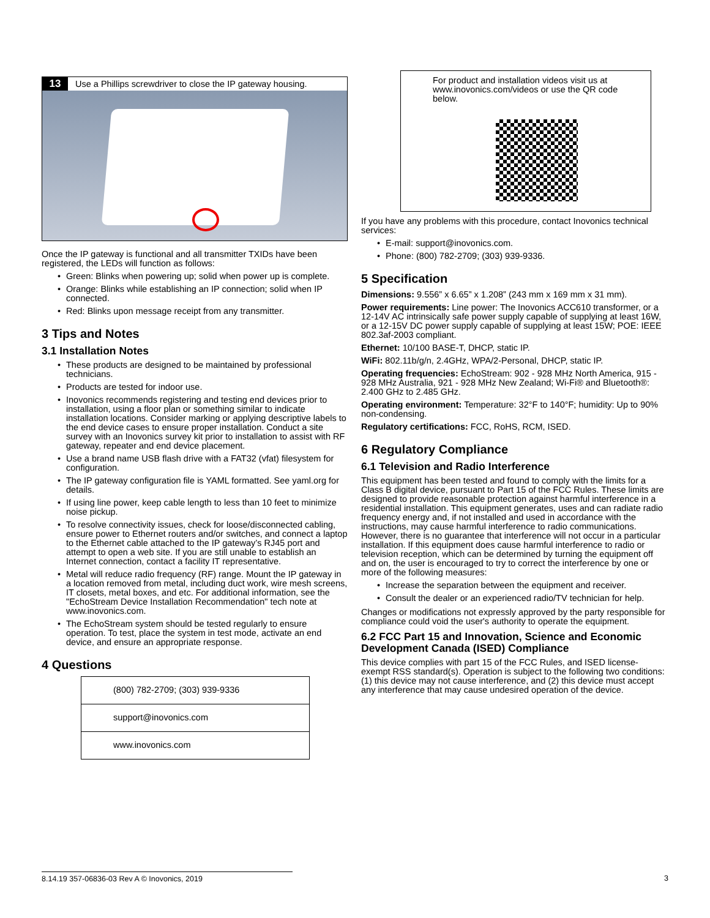13
Use a Phillips screwdriver to close the IP gateway housing.
Once the IP gateway is functional and all transmitter TXIDs have been registered, the LEDs will function as follows:
• Green: Blinks when powering up; solid when power up is complete.
• Orange: Blinks while establishing an IP connection; solid when IP connected.
• Red: Blinks upon message receipt from any transmitter.
3 Tips and Notes
3.1 Installation Notes
• These products are designed to be maintained by professional technicians.
• Products are tested for indoor use.
• Inovonics recommends registering and testing end devices prior to installation, using a floor plan or something similar to indicate installation locations. Consider marking or applying descriptive labels to the end device cases to ensure proper installation. Conduct a site survey with an Inovonics survey kit prior to installation to assist with RF gateway, repeater and end device placement.
• Use a brand name USB flash drive with a FAT32 (vfat) filesystem for configuration.
• The IP gateway configuration file is YAML formatted. See yaml.org for details.
• If using line power, keep cable length to less than 10 feet to minimize noise pickup.
• To resolve connectivity issues, check for loose/disconnected cabling, ensure power to Ethernet routers and/or switches, and connect a laptop to the Ethernet cable attached to the IP gateway’s RJ45 port and attempt to open a web site. If you are still unable to establish an Internet connection, contact a facility IT representative.
• Metal will reduce radio frequency (RF) range. Mount the IP gateway in a location removed from metal, including duct work, wire mesh screens, IT closets, metal boxes, and etc. For additional information, see the "EchoStream Device Installation Recommendation" tech note at www.inovonics.com.
• The EchoStream system should be tested regularly to ensure operation. To test, place the system in test mode, activate an end device, and ensure an appropriate response.
4 Questions
(800) 782-2709; (303) 939-9336
support@inovonics.com
www.inovonics.com
For product and installation videos visit us at www.inovonics.com/videos or use the QR code below.
If you have any problems with this procedure, contact Inovonics technical services:
• E-mail: support@inovonics.com.
• Phone: (800) 782-2709; (303) 939-9336.
5 Specification
Dimensions: 9.556” x 6.65” x 1.208” (243 mm x 169 mm x 31 mm).
Power requirements: Line power: The Inovonics ACC610 transformer, or a 12-14V AC intrinsically safe power supply capable of supplying at least 16W, or a 12-15V DC power supply capable of supplying at least 15W; POE: IEEE 802.3af-2003 compliant.
Ethernet: 10/100 BASE-T, DHCP, static IP.
WiFi: 802.11b/g/n, 2.4GHz, WPA/2-Personal, DHCP, static IP.
Operating frequencies: EchoStream: 902 - 928 MHz North America, 915 - 928 MHz Australia, 921 - 928 MHz New Zealand; Wi-Fi® and Bluetooth®: 2.400 GHz to 2.485 GHz.
Operating environment: Temperature: 32°F to 140°F; humidity: Up to 90% non-condensing.
Regulatory certifications: FCC, RoHS, RCM, ISED.
6 Regulatory Compliance
6.1 Television and Radio Interference
This equipment has been tested and found to comply with the limits for a Class B digital device, pursuant to Part 15 of the FCC Rules. These limits are designed to provide reasonable protection against harmful interference in a residential installation. This equipment generates, uses and can radiate radio frequency energy and, if not installed and used in accordance with the instructions, may cause harmful interference to radio communications. However, there is no guarantee that interference will not occur in a particular installation. If this equipment does cause harmful interference to radio or television reception, which can be determined by turning the equipment off and on, the user is encouraged to try to correct the interference by one or more of the following measures:
• Increase the separation between the equipment and receiver.
• Consult the dealer or an experienced radio/TV technician for help.
Changes or modifications not expressly approved by the party responsible for compliance could void the user's authority to operate the equipment.
6.2 FCC Part 15 and Innovation, Science and Economic Development Canada (ISED) Compliance
This device complies with part 15 of the FCC Rules, and ISED license-exempt RSS standard(s). Operation is subject to the following two conditions: (1) this device may not cause interference, and (2) this device must accept any interference that may cause undesired operation of the device.
8.14.19 357-06836-03 Rev A © Inovonics, 2019
3